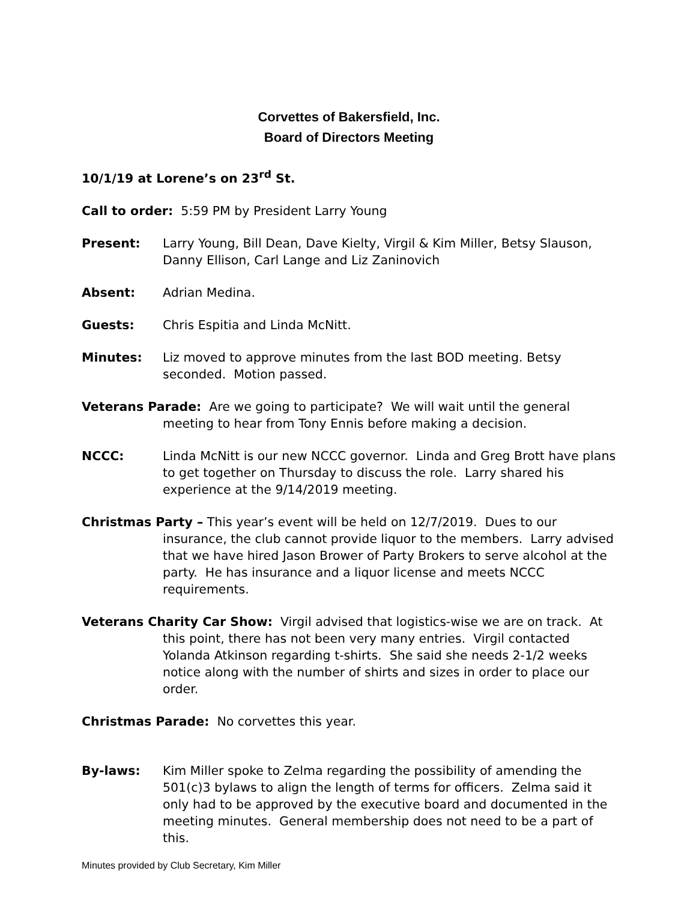Corvettes of Bakersfield, Inc.
Board of Directors Meeting
10/1/19 at Lorene’s on 23<sup>rd</sup> St.
Call to order: 5:59 PM by President Larry Young
Present: Larry Young, Bill Dean, Dave Kielty, Virgil & Kim Miller, Betsy Slauson, Danny Ellison, Carl Lange and Liz Zaninovich
Absent: Adrian Medina.
Guests: Chris Espitia and Linda McNitt.
Minutes: Liz moved to approve minutes from the last BOD meeting. Betsy seconded. Motion passed.
Veterans Parade: Are we going to participate? We will wait until the general meeting to hear from Tony Ennis before making a decision.
NCCC: Linda McNitt is our new NCCC governor. Linda and Greg Brott have plans to get together on Thursday to discuss the role. Larry shared his experience at the 9/14/2019 meeting.
Christmas Party – This year’s event will be held on 12/7/2019. Dues to our insurance, the club cannot provide liquor to the members. Larry advised that we have hired Jason Brower of Party Brokers to serve alcohol at the party. He has insurance and a liquor license and meets NCCC requirements.
Veterans Charity Car Show: Virgil advised that logistics-wise we are on track. At this point, there has not been very many entries. Virgil contacted Yolanda Atkinson regarding t-shirts. She said she needs 2-1/2 weeks notice along with the number of shirts and sizes in order to place our order.
Christmas Parade: No corvettes this year.
By-laws: Kim Miller spoke to Zelma regarding the possibility of amending the 501(c)3 bylaws to align the length of terms for officers. Zelma said it only had to be approved by the executive board and documented in the meeting minutes. General membership does not need to be a part of this.
Minutes provided by Club Secretary, Kim Miller